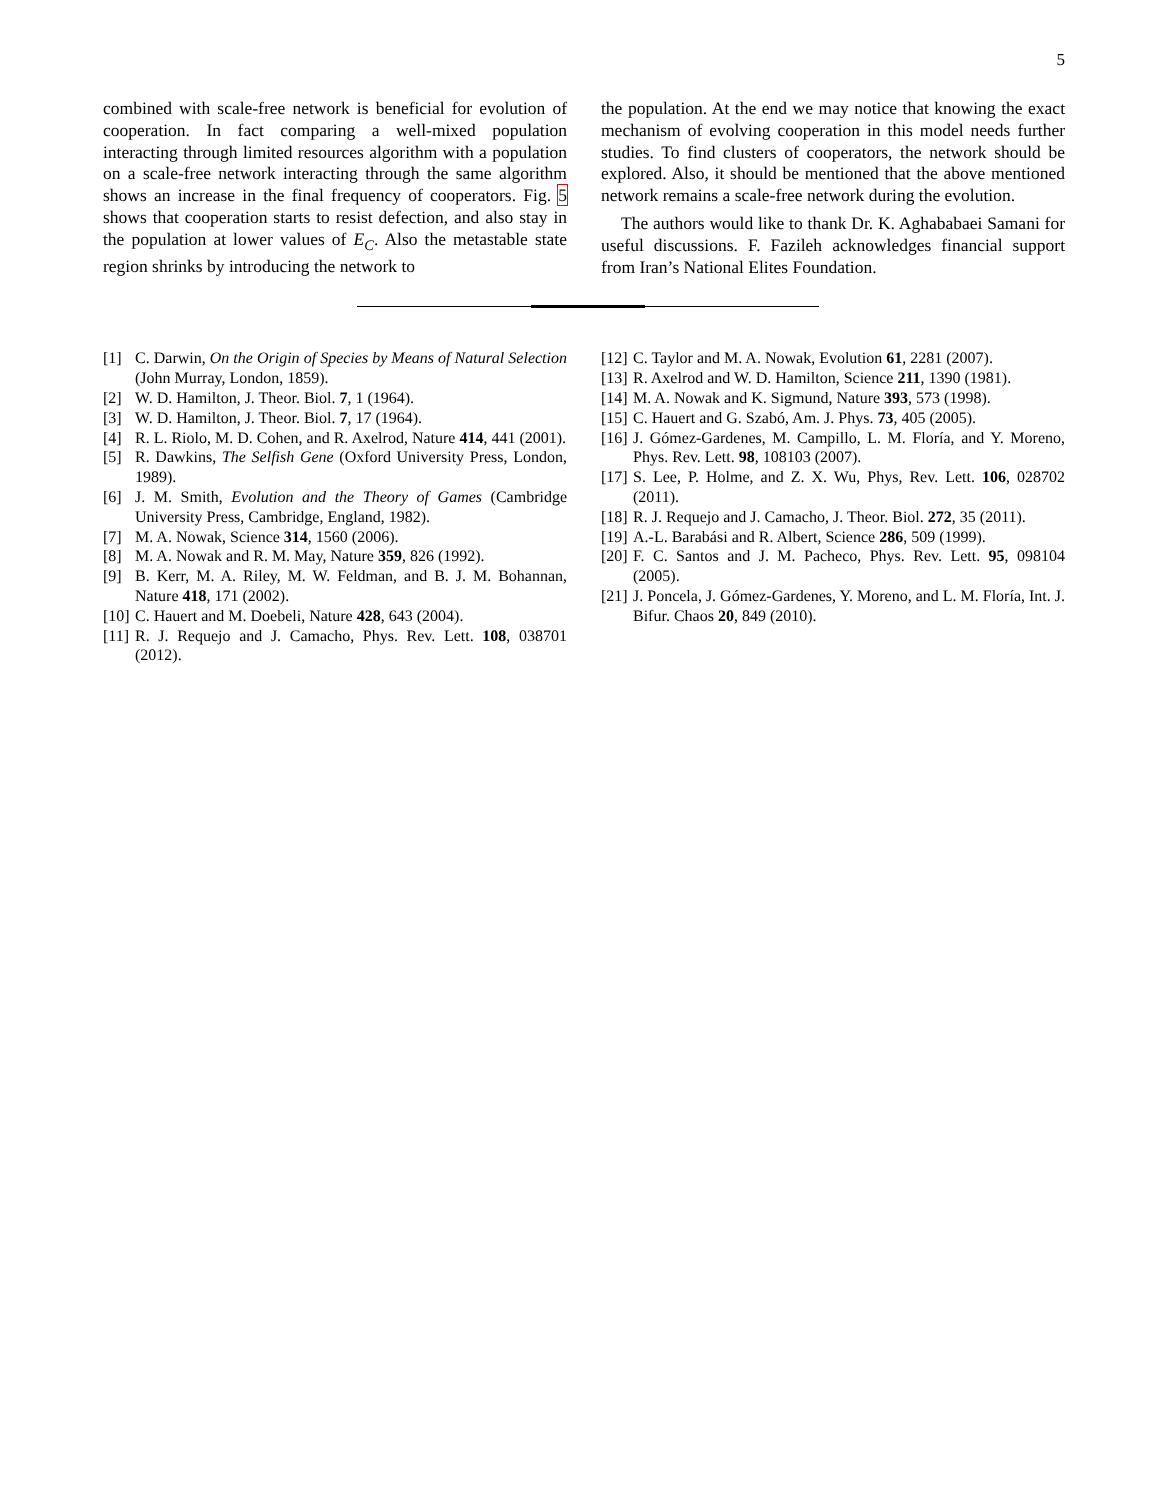5
combined with scale-free network is beneficial for evolution of cooperation. In fact comparing a well-mixed population interacting through limited resources algorithm with a population on a scale-free network interacting through the same algorithm shows an increase in the final frequency of cooperators. Fig. 5 shows that cooperation starts to resist defection, and also stay in the population at lower values of E<sub>C</sub>. Also the metastable state region shrinks by introducing the network to
the population. At the end we may notice that knowing the exact mechanism of evolving cooperation in this model needs further studies. To find clusters of cooperators, the network should be explored. Also, it should be mentioned that the above mentioned network remains a scale-free network during the evolution.
The authors would like to thank Dr. K. Aghababaei Samani for useful discussions. F. Fazileh acknowledges financial support from Iran’s National Elites Foundation.
[1] C. Darwin, On the Origin of Species by Means of Natural Selection (John Murray, London, 1859).
[2] W. D. Hamilton, J. Theor. Biol. 7, 1 (1964).
[3] W. D. Hamilton, J. Theor. Biol. 7, 17 (1964).
[4] R. L. Riolo, M. D. Cohen, and R. Axelrod, Nature 414, 441 (2001).
[5] R. Dawkins, The Selfish Gene (Oxford University Press, London, 1989).
[6] J. M. Smith, Evolution and the Theory of Games (Cambridge University Press, Cambridge, England, 1982).
[7] M. A. Nowak, Science 314, 1560 (2006).
[8] M. A. Nowak and R. M. May, Nature 359, 826 (1992).
[9] B. Kerr, M. A. Riley, M. W. Feldman, and B. J. M. Bohannan, Nature 418, 171 (2002).
[10] C. Hauert and M. Doebeli, Nature 428, 643 (2004).
[11] R. J. Requejo and J. Camacho, Phys. Rev. Lett. 108, 038701 (2012).
[12] C. Taylor and M. A. Nowak, Evolution 61, 2281 (2007).
[13] R. Axelrod and W. D. Hamilton, Science 211, 1390 (1981).
[14] M. A. Nowak and K. Sigmund, Nature 393, 573 (1998).
[15] C. Hauert and G. Szabó, Am. J. Phys. 73, 405 (2005).
[16] J. Gómez-Gardenes, M. Campillo, L. M. Floría, and Y. Moreno, Phys. Rev. Lett. 98, 108103 (2007).
[17] S. Lee, P. Holme, and Z. X. Wu, Phys, Rev. Lett. 106, 028702 (2011).
[18] R. J. Requejo and J. Camacho, J. Theor. Biol. 272, 35 (2011).
[19] A.-L. Barabási and R. Albert, Science 286, 509 (1999).
[20] F. C. Santos and J. M. Pacheco, Phys. Rev. Lett. 95, 098104 (2005).
[21] J. Poncela, J. Gómez-Gardenes, Y. Moreno, and L. M. Floría, Int. J. Bifur. Chaos 20, 849 (2010).